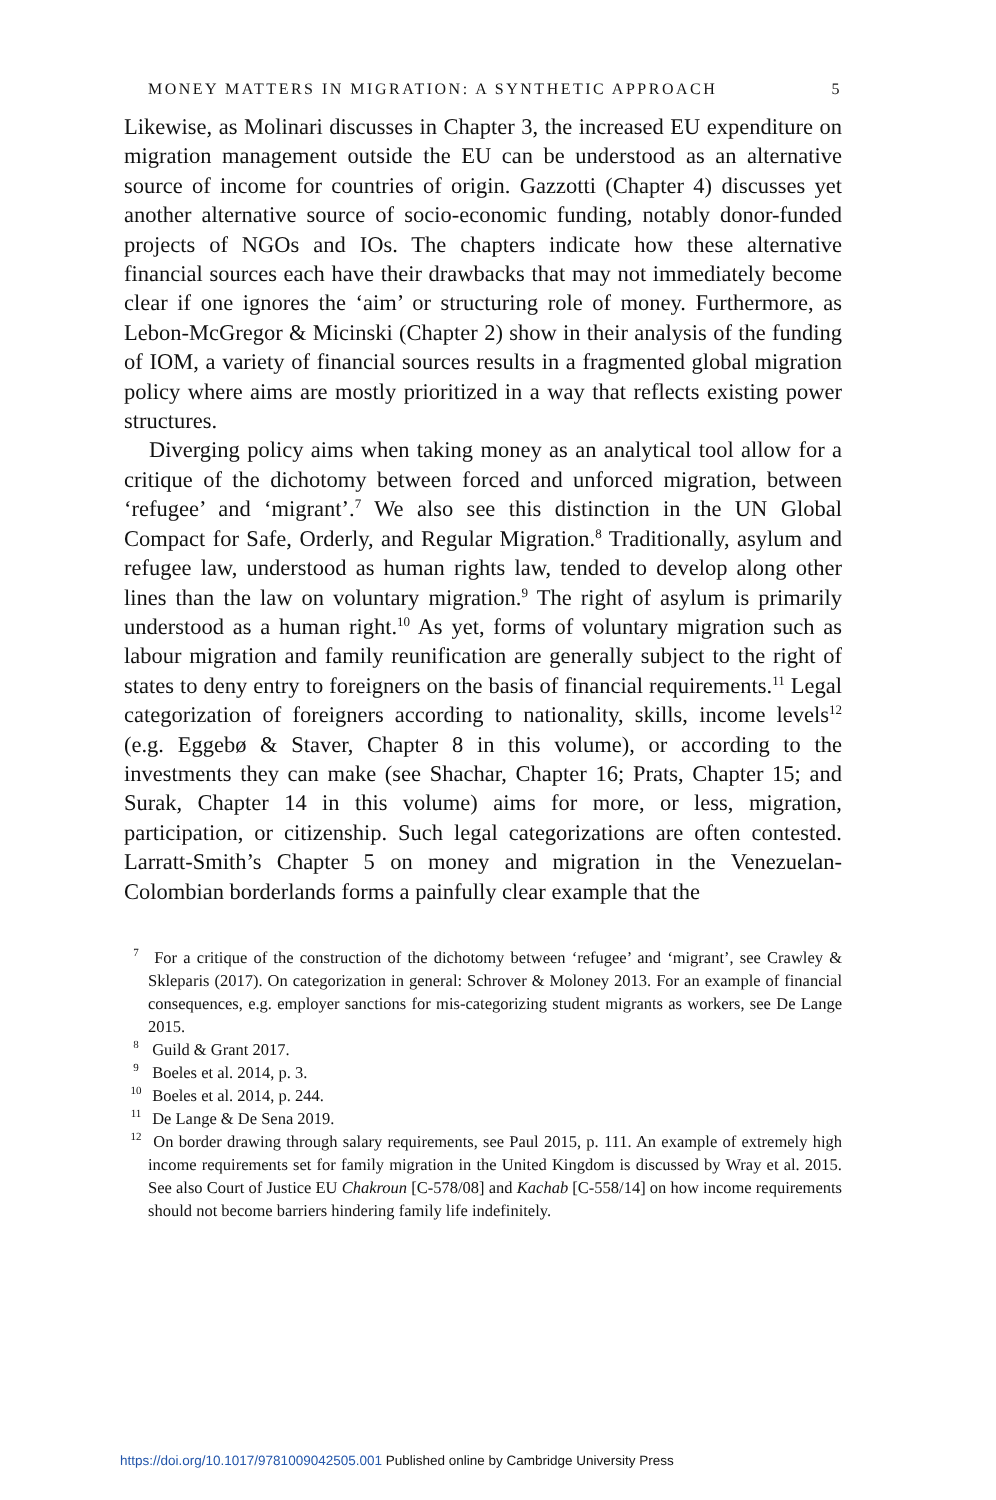MONEY MATTERS IN MIGRATION: A SYNTHETIC APPROACH 5
Likewise, as Molinari discusses in Chapter 3, the increased EU expenditure on migration management outside the EU can be understood as an alternative source of income for countries of origin. Gazzotti (Chapter 4) discusses yet another alternative source of socio-economic funding, notably donor-funded projects of NGOs and IOs. The chapters indicate how these alternative financial sources each have their drawbacks that may not immediately become clear if one ignores the ‘aim’ or structuring role of money. Furthermore, as Lebon-McGregor & Micinski (Chapter 2) show in their analysis of the funding of IOM, a variety of financial sources results in a fragmented global migration policy where aims are mostly prioritized in a way that reflects existing power structures.
Diverging policy aims when taking money as an analytical tool allow for a critique of the dichotomy between forced and unforced migration, between ‘refugee’ and ‘migrant’.<sup>7</sup> We also see this distinction in the UN Global Compact for Safe, Orderly, and Regular Migration.<sup>8</sup> Traditionally, asylum and refugee law, understood as human rights law, tended to develop along other lines than the law on voluntary migration.<sup>9</sup> The right of asylum is primarily understood as a human right.<sup>10</sup> As yet, forms of voluntary migration such as labour migration and family reunification are generally subject to the right of states to deny entry to foreigners on the basis of financial requirements.<sup>11</sup> Legal categorization of foreigners according to nationality, skills, income levels<sup>12</sup> (e.g. Eggebø & Staver, Chapter 8 in this volume), or according to the investments they can make (see Shachar, Chapter 16; Prats, Chapter 15; and Surak, Chapter 14 in this volume) aims for more, or less, migration, participation, or citizenship. Such legal categorizations are often contested. Larratt-Smith’s Chapter 5 on money and migration in the Venezuelan-Colombian borderlands forms a painfully clear example that the
<sup>7</sup> For a critique of the construction of the dichotomy between ‘refugee’ and ‘migrant’, see Crawley & Skleparis (2017). On categorization in general: Schrover & Moloney 2013. For an example of financial consequences, e.g. employer sanctions for mis-categorizing student migrants as workers, see De Lange 2015.
<sup>8</sup> Guild & Grant 2017.
<sup>9</sup> Boeles et al. 2014, p. 3.
<sup>10</sup> Boeles et al. 2014, p. 244.
<sup>11</sup> De Lange & De Sena 2019.
<sup>12</sup> On border drawing through salary requirements, see Paul 2015, p. 111. An example of extremely high income requirements set for family migration in the United Kingdom is discussed by Wray et al. 2015. See also Court of Justice EU Chakroun [C-578/08] and Kachab [C-558/14] on how income requirements should not become barriers hindering family life indefinitely.
https://doi.org/10.1017/9781009042505.001 Published online by Cambridge University Press